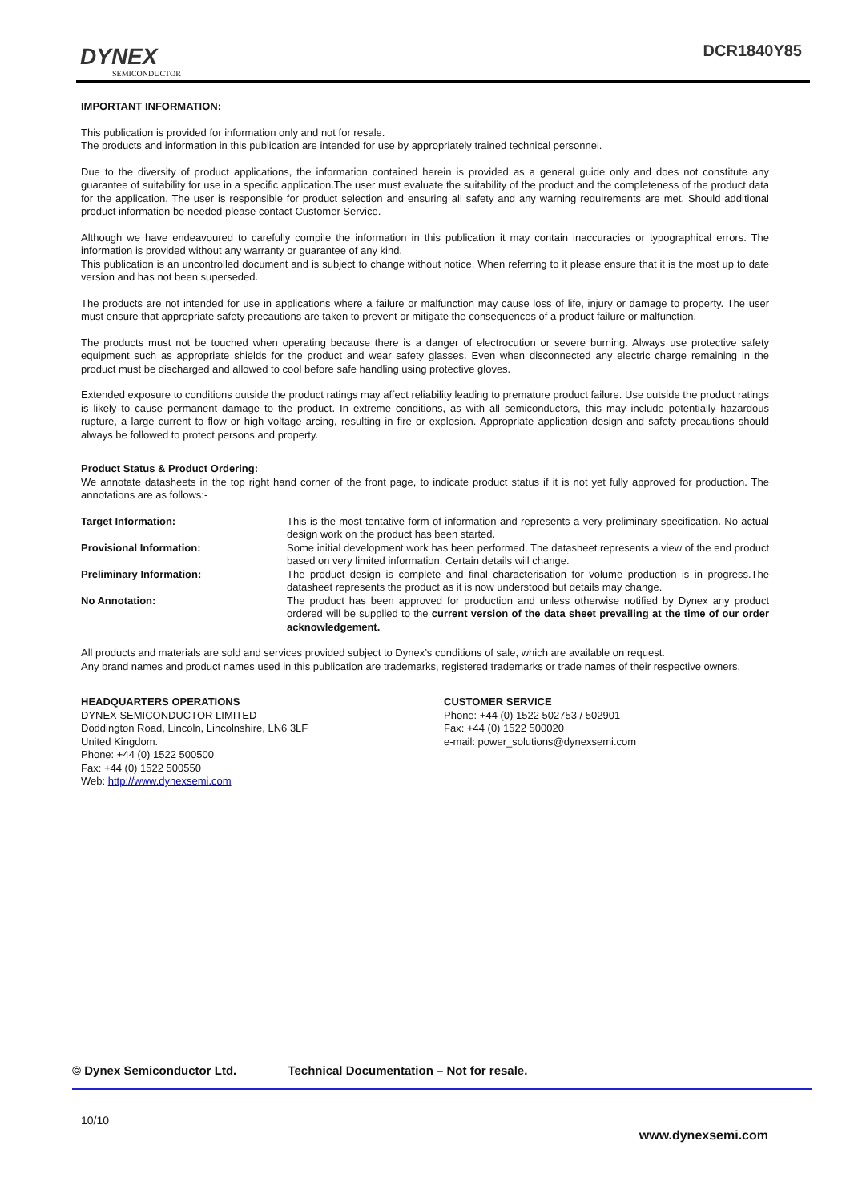DYNEX
SEMICONDUCTOR
DCR1840Y85
IMPORTANT INFORMATION:
This publication is provided for information only and not for resale.
The products and information in this publication are intended for use by appropriately trained technical personnel.
Due to the diversity of product applications, the information contained herein is provided as a general guide only and does not constitute any guarantee of suitability for use in a specific application.The user must evaluate the suitability of the product and the completeness of the product data for the application. The user is responsible for product selection and ensuring all safety and any warning requirements are met. Should additional product information be needed please contact Customer Service.
Although we have endeavoured to carefully compile the information in this publication it may contain inaccuracies or typographical errors. The information is provided without any warranty or guarantee of any kind.
This publication is an uncontrolled document and is subject to change without notice. When referring to it please ensure that it is the most up to date version and has not been superseded.
The products are not intended for use in applications where a failure or malfunction may cause loss of life, injury or damage to property. The user must ensure that appropriate safety precautions are taken to prevent or mitigate the consequences of a product failure or malfunction.
The products must not be touched when operating because there is a danger of electrocution or severe burning. Always use protective safety equipment such as appropriate shields for the product and wear safety glasses. Even when disconnected any electric charge remaining in the product must be discharged and allowed to cool before safe handling using protective gloves.
Extended exposure to conditions outside the product ratings may affect reliability leading to premature product failure. Use outside the product ratings is likely to cause permanent damage to the product. In extreme conditions, as with all semiconductors, this may include potentially hazardous rupture, a large current to flow or high voltage arcing, resulting in fire or explosion. Appropriate application design and safety precautions should always be followed to protect persons and property.
Product Status & Product Ordering:
We annotate datasheets in the top right hand corner of the front page, to indicate product status if it is not yet fully approved for production. The annotations are as follows:-
| Target Information: | This is the most tentative form of information and represents a very preliminary specification. No actual design work on the product has been started. |
| Provisional Information: | Some initial development work has been performed. The datasheet represents a view of the end product based on very limited information. Certain details will change. |
| Preliminary Information: | The product design is complete and final characterisation for volume production is in progress.The datasheet represents the product as it is now understood but details may change. |
| No Annotation: | The product has been approved for production and unless otherwise notified by Dynex any product ordered will be supplied to the current version of the data sheet prevailing at the time of our order acknowledgement. |
All products and materials are sold and services provided subject to Dynex’s conditions of sale, which are available on request.
Any brand names and product names used in this publication are trademarks, registered trademarks or trade names of their respective owners.
| HEADQUARTERS OPERATIONS DYNEX SEMICONDUCTOR LIMITED Doddington Road, Lincoln, Lincolnshire, LN6 3LF United Kingdom. Phone: +44 (0) 1522 500500 Fax: +44 (0) 1522 500550 Web: http://www.dynexsemi.com | CUSTOMER SERVICE Phone: +44 (0) 1522 502753 / 502901 Fax: +44 (0) 1522 500020 e-mail: power_solutions@dynexsemi.com |
© Dynex Semiconductor Ltd. Technical Documentation – Not for resale.
10/10
www.dynexsemi.com